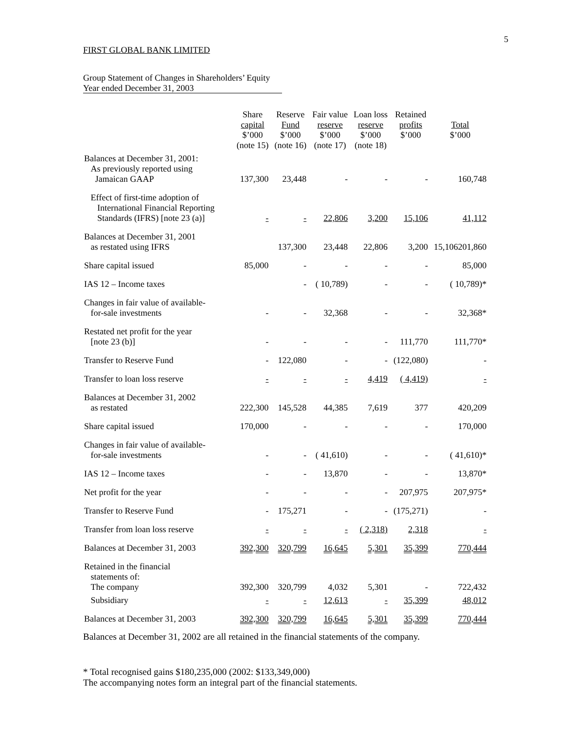5
FIRST GLOBAL BANK LIMITED
Group Statement of Changes in Shareholders’ Equity
Year ended December 31, 2003
| | Share capital $’000 (note 15) | Reserve Fund $’000 (note 16) | Fair value reserve $’000 (note 17) | Loan loss reserve $’000 (note 18) | Retained profits $’000 | Total $’000 |
| --- | --- | --- | --- | --- | --- | --- |
| Balances at December 31, 2001: As previously reported using Jamaican GAAP | 137,300 | 23,448 | - | - | - | 160,748 |
| Effect of first-time adoption of International Financial Reporting Standards (IFRS) [note 23 (a)] | - | - | 22,806 | 3,200 | 15,106 | 41,112 |
| Balances at December 31, 2001 as restated using IFRS | | 137,300 | 23,448 | 22,806 | 3,200 | 15,106201,860 |
| Share capital issued | 85,000 | - | - | - | - | 85,000 |
| IAS 12 – Income taxes | | - | ( 10,789) | - | - | ( 10,789)* |
| Changes in fair value of available- for-sale investments | - | - | 32,368 | - | - | 32,368* |
| Restated net profit for the year [note 23 (b)] | - | - | - | - | 111,770 | 111,770* |
| Transfer to Reserve Fund | - | 122,080 | - | - | (122,080) | - |
| Transfer to loan loss reserve | - | - | - | 4,419 | ( 4,419) | - |
| Balances at December 31, 2002 as restated | 222,300 | 145,528 | 44,385 | 7,619 | 377 | 420,209 |
| Share capital issued | 170,000 | - | - | - | - | 170,000 |
| Changes in fair value of available- for-sale investments | - | - | ( 41,610) | - | - | ( 41,610)* |
| IAS 12 – Income taxes | - | - | 13,870 | - | - | 13,870* |
| Net profit for the year | - | - | - | - | 207,975 | 207,975* |
| Transfer to Reserve Fund | - | 175,271 | - | - | (175,271) | - |
| Transfer from loan loss reserve | - | - | - | ( 2,318) | 2,318 | - |
| Balances at December 31, 2003 | 392,300 | 320,799 | 16,645 | 5,301 | 35,399 | 770,444 |
| Retained in the financial statements of: The company | 392,300 | 320,799 | 4,032 | 5,301 | - | 722,432 |
| Subsidiary | - | - | 12,613 | - | 35,399 | 48,012 |
| Balances at December 31, 2003 | 392,300 | 320,799 | 16,645 | 5,301 | 35,399 | 770,444 |
Balances at December 31, 2002 are all retained in the financial statements of the company.
* Total recognised gains $180,235,000 (2002: $133,349,000)
The accompanying notes form an integral part of the financial statements.